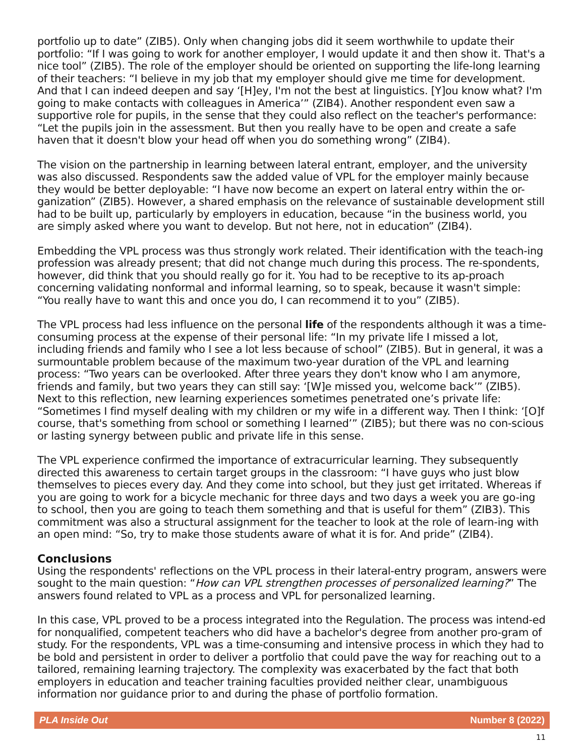portfolio up to date” (ZIB5). Only when changing jobs did it seem worthwhile to update their portfolio: “If I was going to work for another employer, I would update it and then show it. That's a nice tool” (ZIB5). The role of the employer should be oriented on supporting the life-long learning of their teachers: “I believe in my job that my employer should give me time for development. And that I can indeed deepen and say ‘[H]ey, I'm not the best at linguistics. [Y]ou know what? I'm going to make contacts with colleagues in America’” (ZIB4). Another respondent even saw a supportive role for pupils, in the sense that they could also reflect on the teacher's performance: “Let the pupils join in the assessment. But then you really have to be open and create a safe haven that it doesn't blow your head off when you do something wrong” (ZIB4).
The vision on the partnership in learning between lateral entrant, employer, and the university was also discussed. Respondents saw the added value of VPL for the employer mainly because they would be better deployable: “I have now become an expert on lateral entry within the or-ganization” (ZIB5). However, a shared emphasis on the relevance of sustainable development still had to be built up, particularly by employers in education, because “in the business world, you are simply asked where you want to develop. But not here, not in education” (ZIB4).
Embedding the VPL process was thus strongly work related. Their identification with the teach-ing profession was already present; that did not change much during this process. The re-spondents, however, did think that you should really go for it. You had to be receptive to its ap-proach concerning validating nonformal and informal learning, so to speak, because it wasn't simple: “You really have to want this and once you do, I can recommend it to you” (ZIB5).
The VPL process had less influence on the personal life of the respondents although it was a time-consuming process at the expense of their personal life: “In my private life I missed a lot, including friends and family who I see a lot less because of school” (ZIB5). But in general, it was a surmountable problem because of the maximum two-year duration of the VPL and learning process: “Two years can be overlooked. After three years they don't know who I am anymore, friends and family, but two years they can still say: ‘[W]e missed you, welcome back’” (ZIB5). Next to this reflection, new learning experiences sometimes penetrated one’s private life: “Sometimes I find myself dealing with my children or my wife in a different way. Then I think: ‘[O]f course, that's something from school or something I learned’” (ZIB5); but there was no con-scious or lasting synergy between public and private life in this sense.
The VPL experience confirmed the importance of extracurricular learning. They subsequently directed this awareness to certain target groups in the classroom: “I have guys who just blow themselves to pieces every day. And they come into school, but they just get irritated. Whereas if you are going to work for a bicycle mechanic for three days and two days a week you are go-ing to school, then you are going to teach them something and that is useful for them” (ZIB3). This commitment was also a structural assignment for the teacher to look at the role of learn-ing with an open mind: “So, try to make those students aware of what it is for. And pride” (ZIB4).
Conclusions
Using the respondents' reflections on the VPL process in their lateral-entry program, answers were sought to the main question: “How can VPL strengthen processes of personalized learning?” The answers found related to VPL as a process and VPL for personalized learning.
In this case, VPL proved to be a process integrated into the Regulation. The process was intend-ed for nonqualified, competent teachers who did have a bachelor's degree from another pro-gram of study. For the respondents, VPL was a time-consuming and intensive process in which they had to be bold and persistent in order to deliver a portfolio that could pave the way for reaching out to a tailored, remaining learning trajectory. The complexity was exacerbated by the fact that both employers in education and teacher training faculties provided neither clear, unambiguous information nor guidance prior to and during the phase of portfolio formation.
PLA Inside Out Number 8 (2022)
11